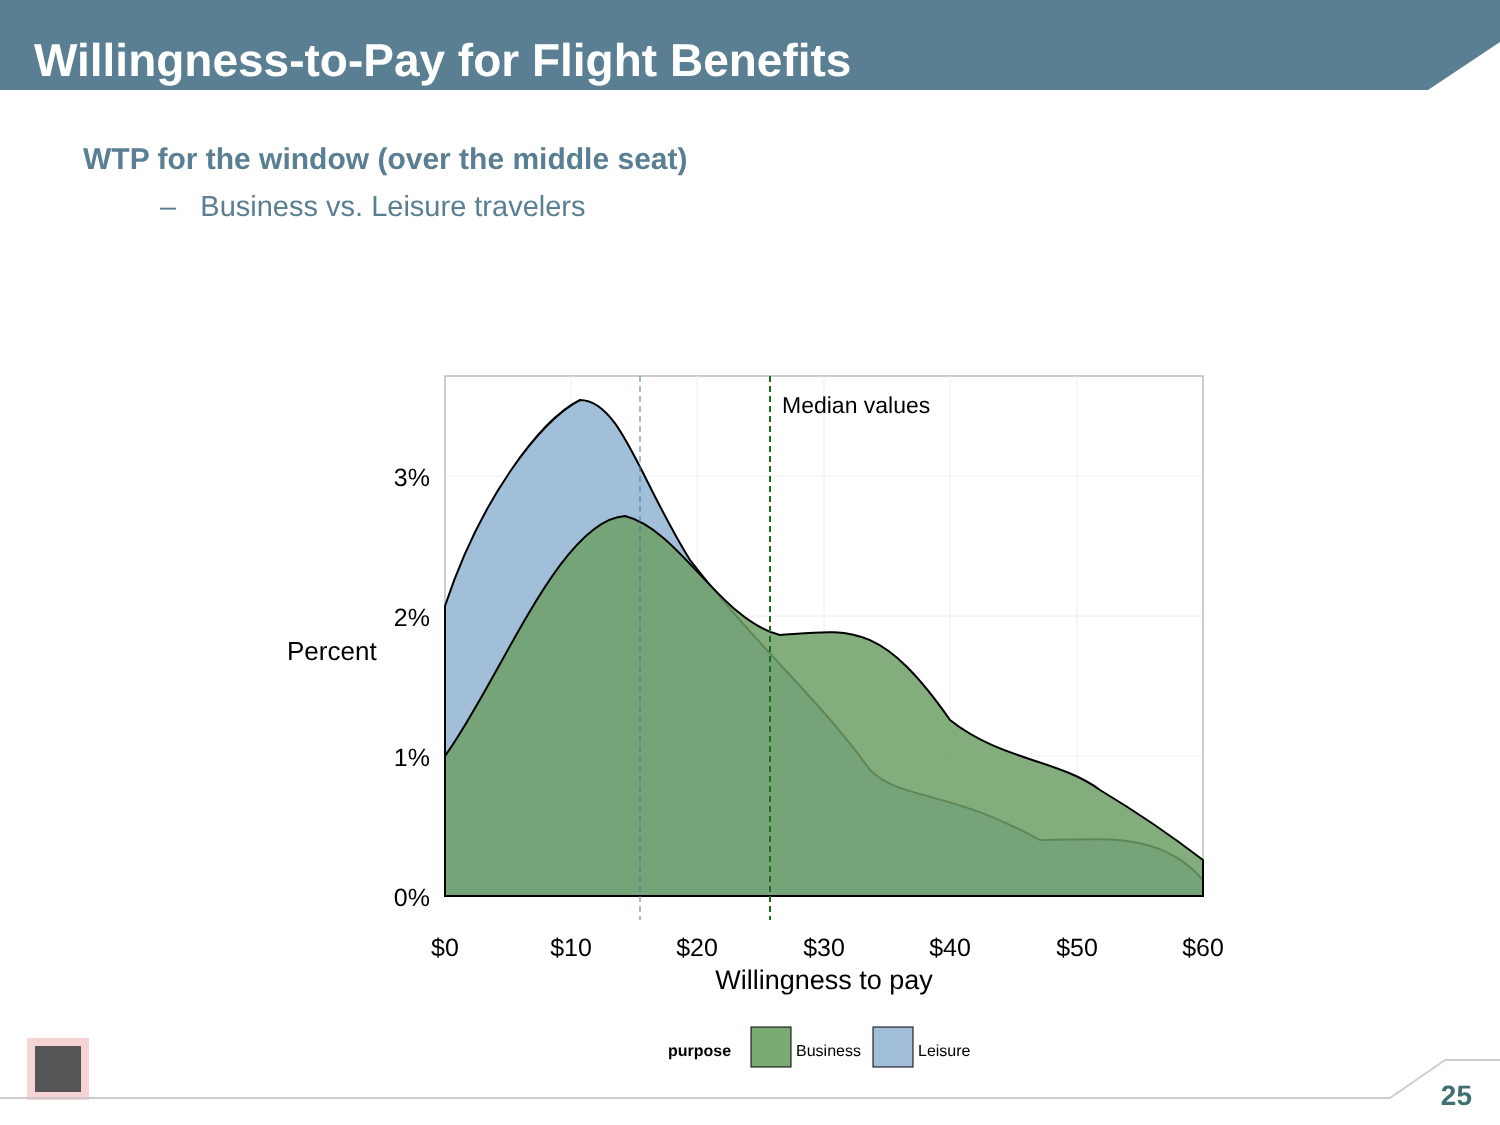Willingness-to-Pay for Flight Benefits
WTP for the window (over the middle seat)
– Business vs. Leisure travelers
Median values
3%
2%
1%
0%
Percent
$0
$10
$20
$30
$40
$50
$60
Willingness to pay
purpose
Business
Leisure
25